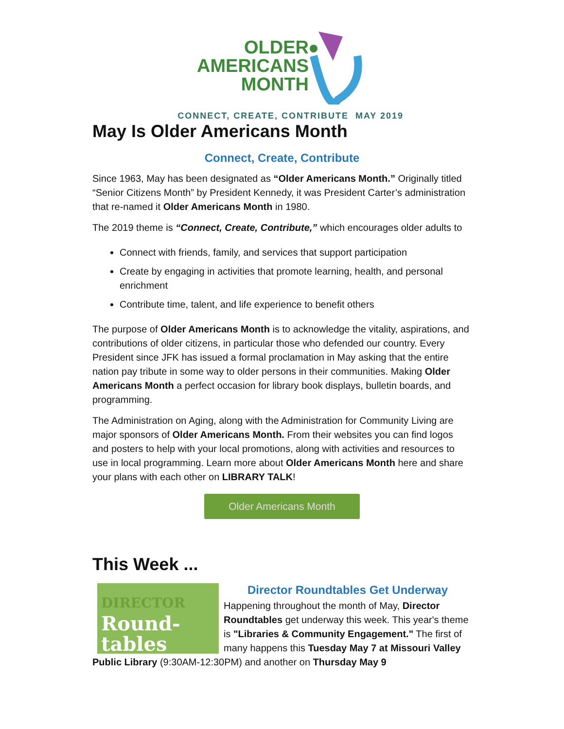OLDER
AMERICANS
MONTH
CONNECT, CREATE, CONTRIBUTE MAY 2019
May Is Older Americans Month
Connect, Create, Contribute
Since 1963, May has been designated as “Older Americans Month.” Originally titled “Senior Citizens Month” by President Kennedy, it was President Carter’s administration that re-named it Older Americans Month in 1980.
The 2019 theme is “Connect, Create, Contribute,” which encourages older adults to
Connect with friends, family, and services that support participation
Create by engaging in activities that promote learning, health, and personal enrichment
Contribute time, talent, and life experience to benefit others
The purpose of Older Americans Month is to acknowledge the vitality, aspirations, and contributions of older citizens, in particular those who defended our country. Every President since JFK has issued a formal proclamation in May asking that the entire nation pay tribute in some way to older persons in their communities. Making Older Americans Month a perfect occasion for library book displays, bulletin boards, and programming.
The Administration on Aging, along with the Administration for Community Living are major sponsors of Older Americans Month. From their websites you can find logos and posters to help with your local promotions, along with activities and resources to use in local programming. Learn more about Older Americans Month here and share your plans with each other on LIBRARY TALK!
Older Americans Month
This Week ...
DIRECTOR
Round-
tables
Director Roundtables Get Underway
Happening throughout the month of May, Director Roundtables get underway this week. This year's theme is "Libraries & Community Engagement." The first of many happens this Tuesday May 7 at Missouri Valley Public Library (9:30AM-12:30PM) and another on Thursday May 9